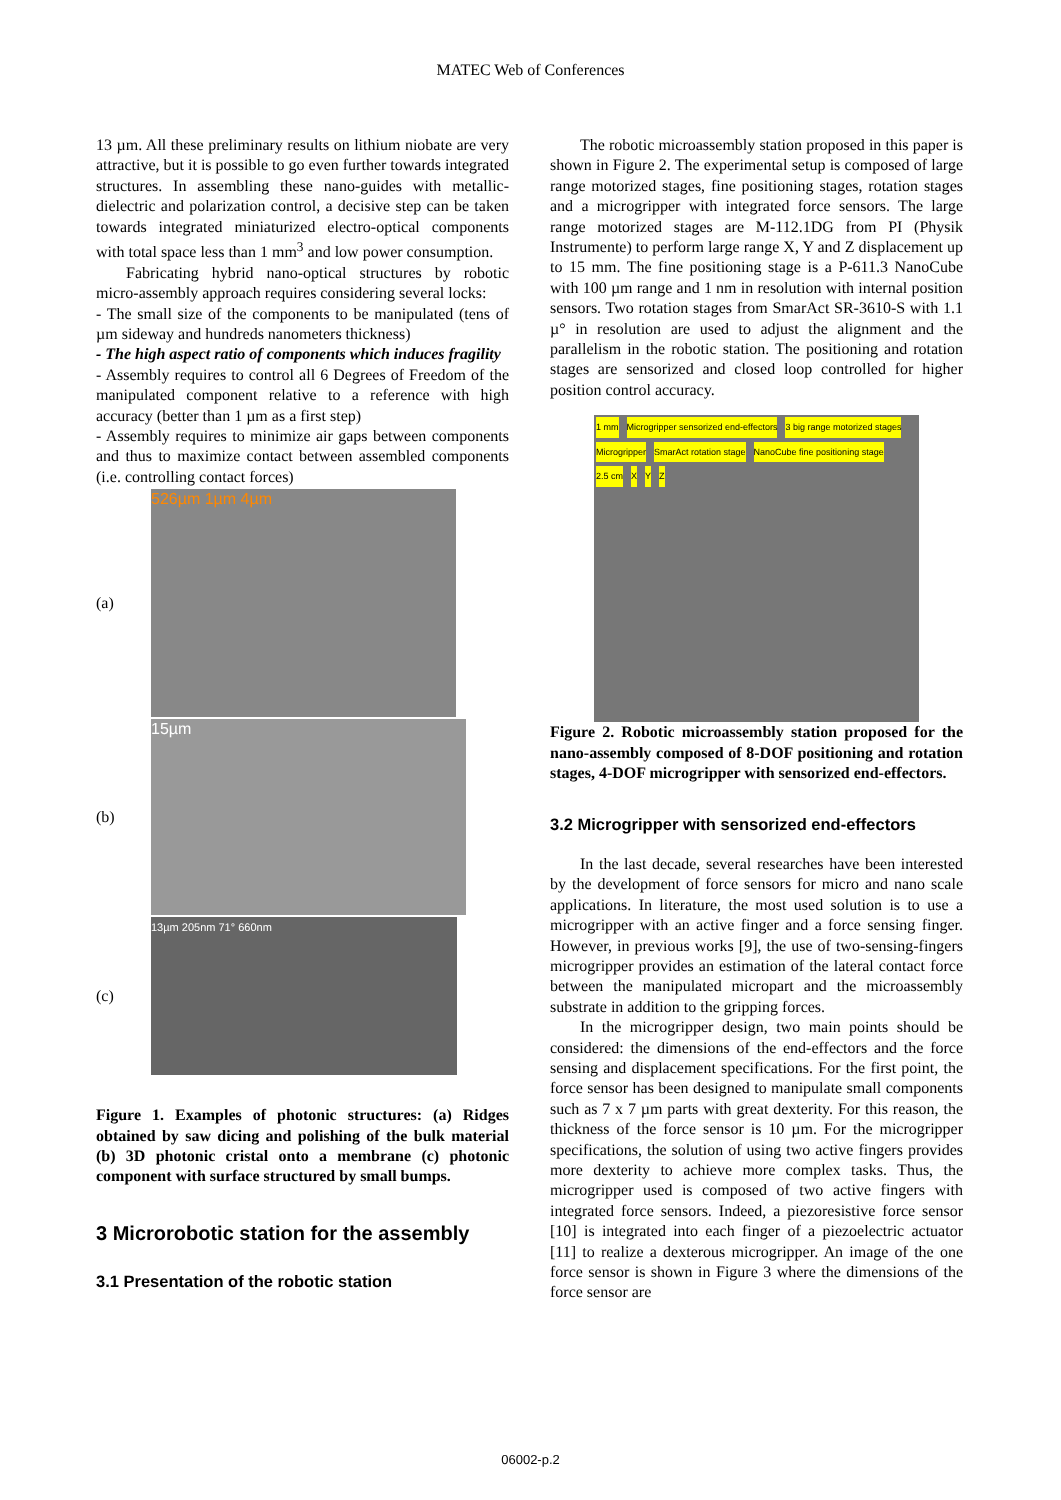MATEC Web of Conferences
13 µm. All these preliminary results on lithium niobate are very attractive, but it is possible to go even further towards integrated structures. In assembling these nano-guides with metallic-dielectric and polarization control, a decisive step can be taken towards integrated miniaturized electro-optical components with total space less than 1 mm<sup>3</sup> and low power consumption.
Fabricating hybrid nano-optical structures by robotic micro-assembly approach requires considering several locks:
- The small size of the components to be manipulated (tens of µm sideway and hundreds nanometers thickness)
- The high aspect ratio of components which induces fragility
- Assembly requires to control all 6 Degrees of Freedom of the manipulated component relative to a reference with high accuracy (better than 1 µm as a first step)
- Assembly requires to minimize air gaps between components and thus to maximize contact between assembled components (i.e. controlling contact forces)
(a)
526µm 1µm 4µm
(b)
15µm
(c)
13µm 205nm 71° 660nm
Figure 1. Examples of photonic structures: (a) Ridges obtained by saw dicing and polishing of the bulk material (b) 3D photonic cristal onto a membrane (c) photonic component with surface structured by small bumps.
3 Microrobotic station for the assembly
3.1 Presentation of the robotic station
The robotic microassembly station proposed in this paper is shown in Figure 2. The experimental setup is composed of large range motorized stages, fine positioning stages, rotation stages and a microgripper with integrated force sensors. The large range motorized stages are M-112.1DG from PI (Physik Instrumente) to perform large range X, Y and Z displacement up to 15 mm. The fine positioning stage is a P-611.3 NanoCube with 100 µm range and 1 nm in resolution with internal position sensors. Two rotation stages from SmarAct SR-3610-S with 1.1 µ° in resolution are used to adjust the alignment and the parallelism in the robotic station. The positioning and rotation stages are sensorized and closed loop controlled for higher position control accuracy.
1 mm Microgripper sensorized end-effectors 3 big range motorized stages Microgripper SmarAct rotation stage NanoCube fine positioning stage 2.5 cm X Y Z
Figure 2. Robotic microassembly station proposed for the nano-assembly composed of 8-DOF positioning and rotation stages, 4-DOF microgripper with sensorized end-effectors.
3.2 Microgripper with sensorized end-effectors
In the last decade, several researches have been interested by the development of force sensors for micro and nano scale applications. In literature, the most used solution is to use a microgripper with an active finger and a force sensing finger. However, in previous works [9], the use of two-sensing-fingers microgripper provides an estimation of the lateral contact force between the manipulated micropart and the microassembly substrate in addition to the gripping forces.
In the microgripper design, two main points should be considered: the dimensions of the end-effectors and the force sensing and displacement specifications. For the first point, the force sensor has been designed to manipulate small components such as 7 x 7 µm parts with great dexterity. For this reason, the thickness of the force sensor is 10 µm. For the microgripper specifications, the solution of using two active fingers provides more dexterity to achieve more complex tasks. Thus, the microgripper used is composed of two active fingers with integrated force sensors. Indeed, a piezoresistive force sensor [10] is integrated into each finger of a piezoelectric actuator [11] to realize a dexterous microgripper. An image of the one force sensor is shown in Figure 3 where the dimensions of the force sensor are
06002-p.2